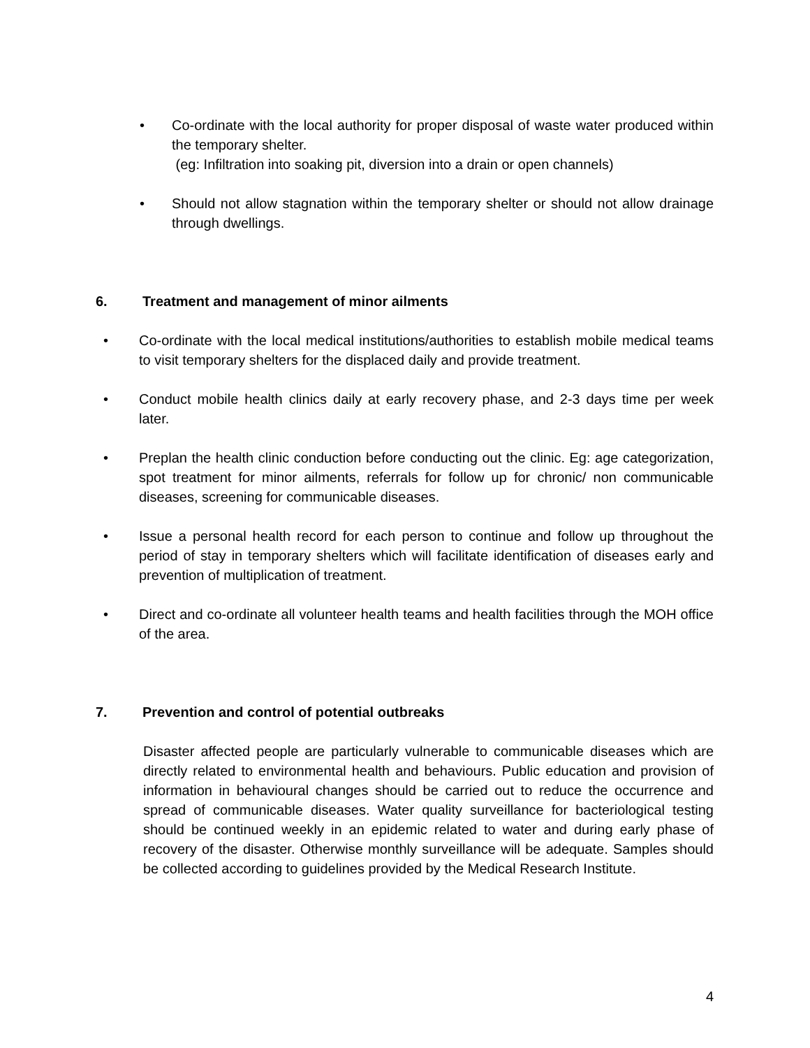• Co-ordinate with the local authority for proper disposal of waste water produced within the temporary shelter.
(eg: Infiltration into soaking pit, diversion into a drain or open channels)
• Should not allow stagnation within the temporary shelter or should not allow drainage through dwellings.
6. Treatment and management of minor ailments
• Co-ordinate with the local medical institutions/authorities to establish mobile medical teams to visit temporary shelters for the displaced daily and provide treatment.
• Conduct mobile health clinics daily at early recovery phase, and 2-3 days time per week later.
• Preplan the health clinic conduction before conducting out the clinic. Eg: age categorization, spot treatment for minor ailments, referrals for follow up for chronic/ non communicable diseases, screening for communicable diseases.
• Issue a personal health record for each person to continue and follow up throughout the period of stay in temporary shelters which will facilitate identification of diseases early and prevention of multiplication of treatment.
• Direct and co-ordinate all volunteer health teams and health facilities through the MOH office of the area.
7. Prevention and control of potential outbreaks
Disaster affected people are particularly vulnerable to communicable diseases which are directly related to environmental health and behaviours. Public education and provision of information in behavioural changes should be carried out to reduce the occurrence and spread of communicable diseases. Water quality surveillance for bacteriological testing should be continued weekly in an epidemic related to water and during early phase of recovery of the disaster. Otherwise monthly surveillance will be adequate. Samples should be collected according to guidelines provided by the Medical Research Institute.
4